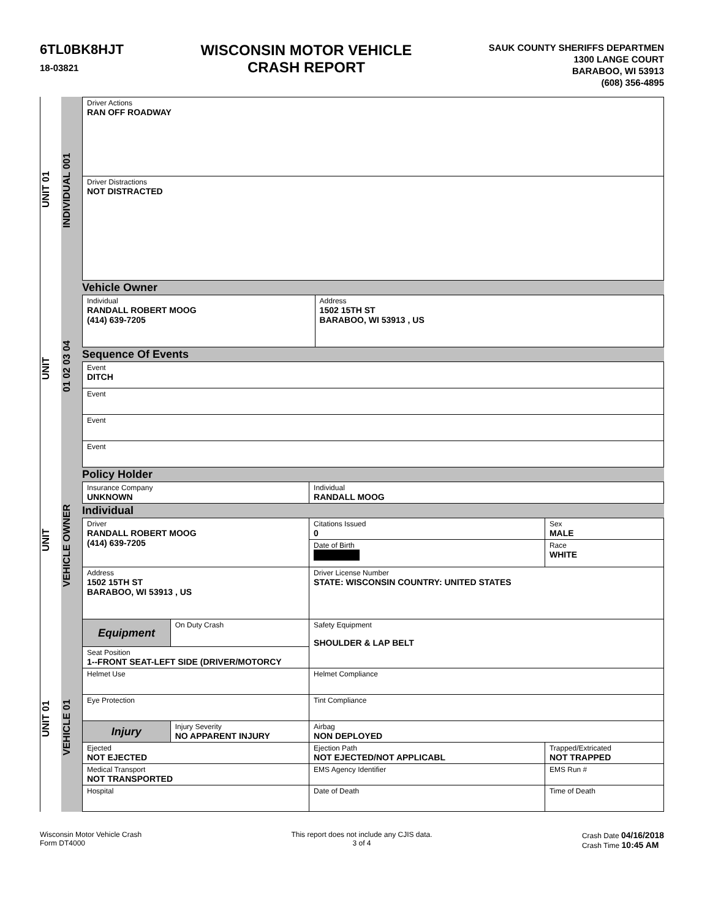6TL0BK8HJT
18-03821
WISCONSIN MOTOR VEHICLE
CRASH REPORT
SAUK COUNTY SHERIFFS DEPARTMEN
1300 LANGE COURT
BARABOO, WI 53913
(608) 356-4895
UNIT 01 UNIT UNIT UNIT 01
VEHICLE 01 VEHICLE OWNER 01 02 03 04 INDIVIDUAL 001
| Driver Actions RAN OFF ROADWAY |
| Driver Distractions NOT DISTRACTED |
Vehicle Owner
| Individual RANDALL ROBERT MOOG (414) 639-7205 | Address 1502 15TH ST BARABOO, WI 53913 , US |
Sequence Of Events
| Event DITCH |
| Event |
| Event |
| Event |
Policy Holder
| Insurance Company UNKNOWN | Individual RANDALL MOOG |
Individual
| Driver RANDALL ROBERT MOOG (414) 639-7205 | | Citations Issued 0 | Sex MALE |
| | | Date of Birth | Race WHITE |
| Address 1502 15TH ST BARABOO, WI 53913 , US | | Driver License Number STATE: WISCONSIN COUNTRY: UNITED STATES | |
| Equipment | On Duty Crash | Safety Equipment SHOULDER & LAP BELT | |
| Seat Position 1--FRONT SEAT-LEFT SIDE (DRIVER/MOTORCY | | | |
| Helmet Use | | Helmet Compliance | |
| Eye Protection | | Tint Compliance | |
| Injury | Injury Severity NO APPARENT INJURY | Airbag NON DEPLOYED | |
| Ejected NOT EJECTED | | Ejection Path NOT EJECTED/NOT APPLICABL | Trapped/Extricated NOT TRAPPED |
| Medical Transport NOT TRANSPORTED | | EMS Agency Identifier | EMS Run # |
| Hospital | | Date of Death | Time of Death |
Wisconsin Motor Vehicle Crash
Form DT4000
This report does not include any CJIS data.
3 of 4
Crash Date 04/16/2018
Crash Time 10:45 AM